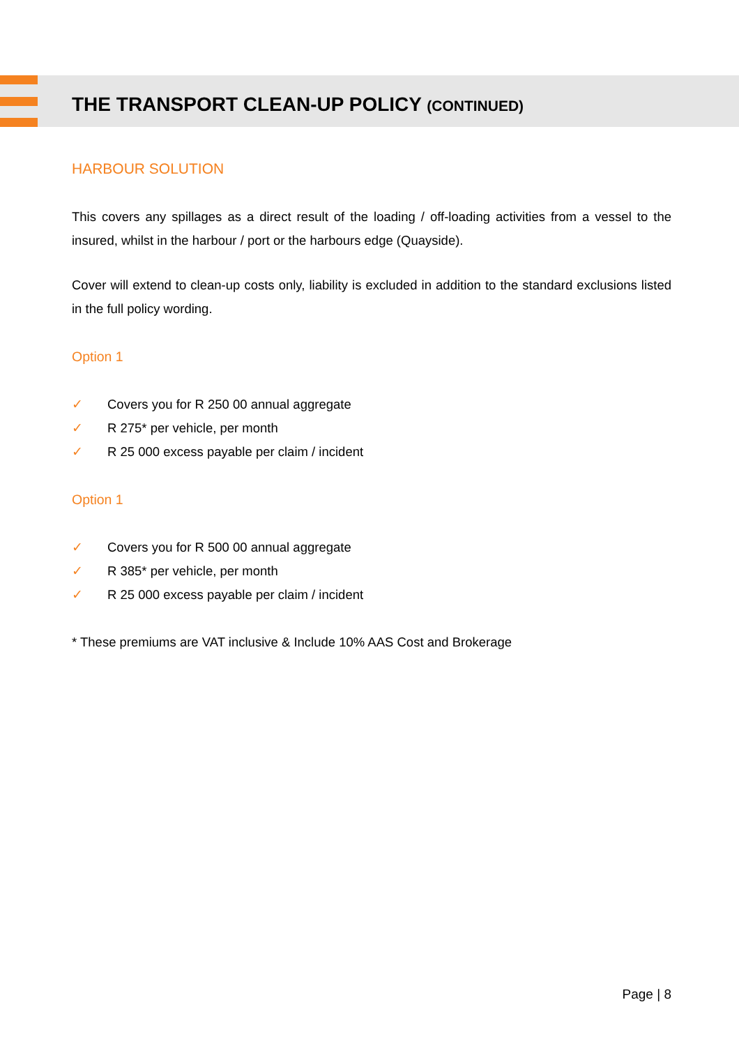THE TRANSPORT CLEAN-UP POLICY (CONTINUED)
HARBOUR SOLUTION
This covers any spillages as a direct result of the loading / off-loading activities from a vessel to the insured, whilst in the harbour / port or the harbours edge (Quayside).
Cover will extend to clean-up costs only, liability is excluded in addition to the standard exclusions listed in the full policy wording.
Option 1
✓ Covers you for R 250 00 annual aggregate
✓ R 275* per vehicle, per month
✓ R 25 000 excess payable per claim / incident
Option 1
✓ Covers you for R 500 00 annual aggregate
✓ R 385* per vehicle, per month
✓ R 25 000 excess payable per claim / incident
* These premiums are VAT inclusive & Include 10% AAS Cost and Brokerage
Page | 8